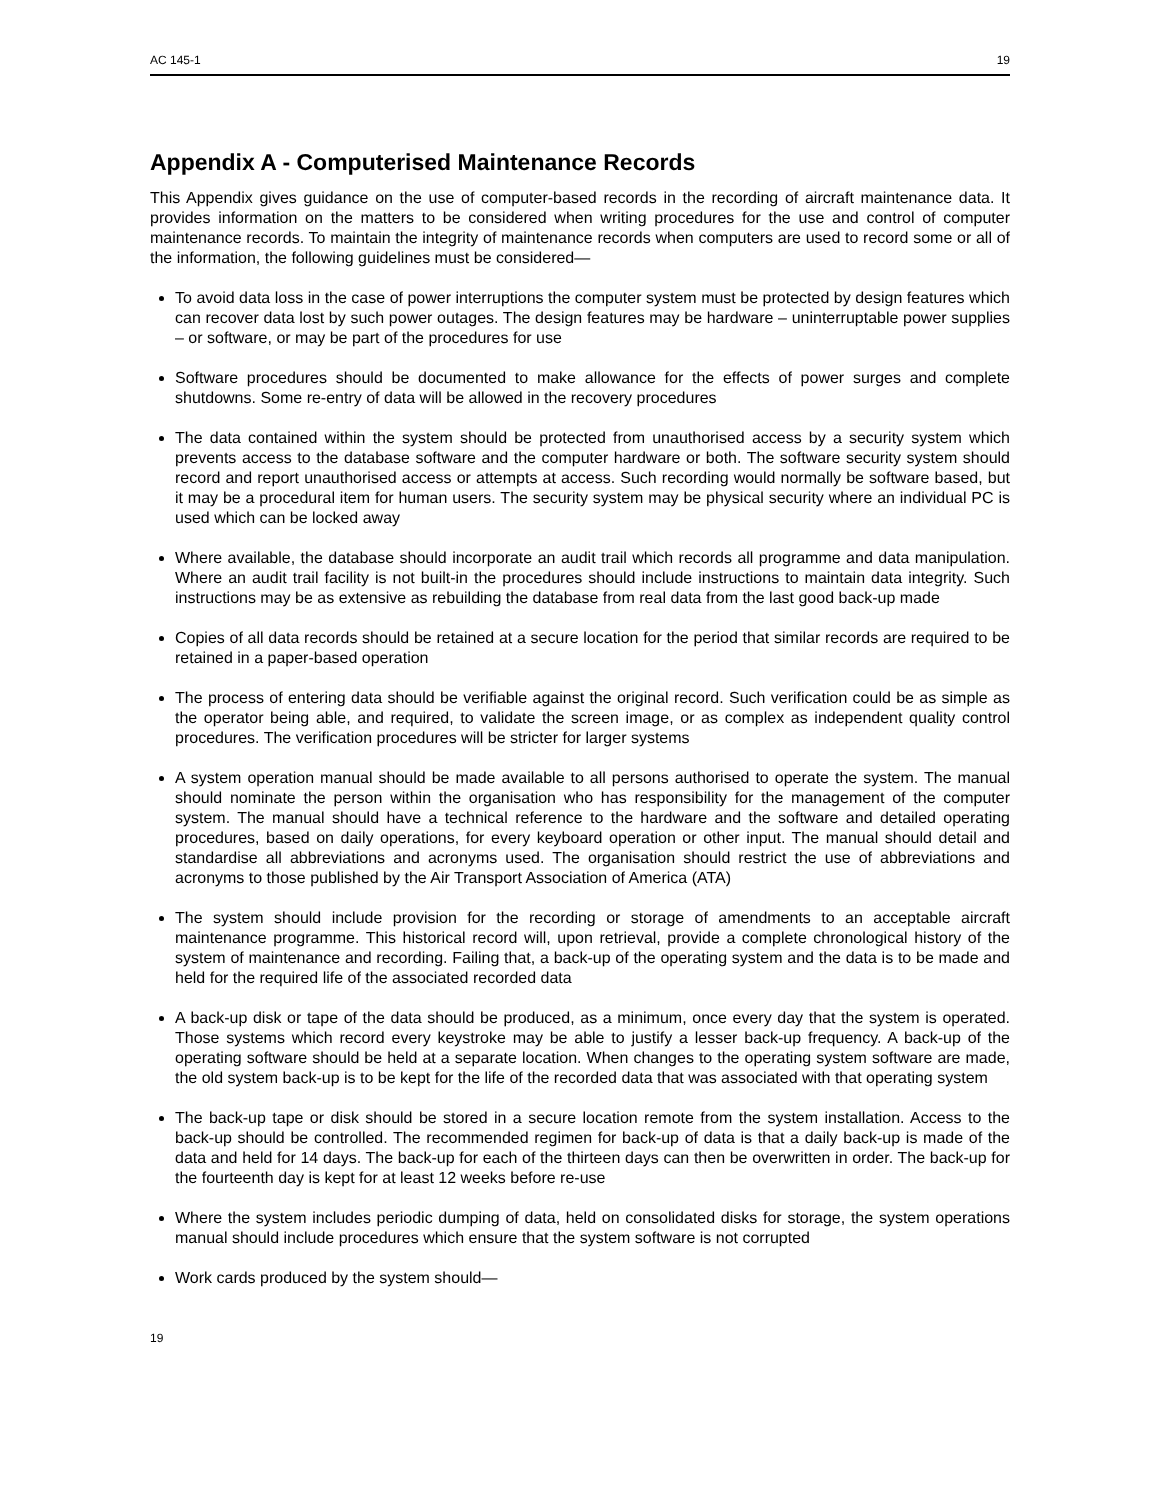AC 145-1 19
Appendix A - Computerised Maintenance Records
This Appendix gives guidance on the use of computer-based records in the recording of aircraft maintenance data. It provides information on the matters to be considered when writing procedures for the use and control of computer maintenance records. To maintain the integrity of maintenance records when computers are used to record some or all of the information, the following guidelines must be considered—
To avoid data loss in the case of power interruptions the computer system must be protected by design features which can recover data lost by such power outages. The design features may be hardware – uninterruptable power supplies – or software, or may be part of the procedures for use
Software procedures should be documented to make allowance for the effects of power surges and complete shutdowns. Some re-entry of data will be allowed in the recovery procedures
The data contained within the system should be protected from unauthorised access by a security system which prevents access to the database software and the computer hardware or both. The software security system should record and report unauthorised access or attempts at access. Such recording would normally be software based, but it may be a procedural item for human users. The security system may be physical security where an individual PC is used which can be locked away
Where available, the database should incorporate an audit trail which records all programme and data manipulation. Where an audit trail facility is not built-in the procedures should include instructions to maintain data integrity. Such instructions may be as extensive as rebuilding the database from real data from the last good back-up made
Copies of all data records should be retained at a secure location for the period that similar records are required to be retained in a paper-based operation
The process of entering data should be verifiable against the original record. Such verification could be as simple as the operator being able, and required, to validate the screen image, or as complex as independent quality control procedures. The verification procedures will be stricter for larger systems
A system operation manual should be made available to all persons authorised to operate the system. The manual should nominate the person within the organisation who has responsibility for the management of the computer system. The manual should have a technical reference to the hardware and the software and detailed operating procedures, based on daily operations, for every keyboard operation or other input. The manual should detail and standardise all abbreviations and acronyms used. The organisation should restrict the use of abbreviations and acronyms to those published by the Air Transport Association of America (ATA)
The system should include provision for the recording or storage of amendments to an acceptable aircraft maintenance programme. This historical record will, upon retrieval, provide a complete chronological history of the system of maintenance and recording. Failing that, a back-up of the operating system and the data is to be made and held for the required life of the associated recorded data
A back-up disk or tape of the data should be produced, as a minimum, once every day that the system is operated. Those systems which record every keystroke may be able to justify a lesser back-up frequency. A back-up of the operating software should be held at a separate location. When changes to the operating system software are made, the old system back-up is to be kept for the life of the recorded data that was associated with that operating system
The back-up tape or disk should be stored in a secure location remote from the system installation. Access to the back-up should be controlled. The recommended regimen for back-up of data is that a daily back-up is made of the data and held for 14 days. The back-up for each of the thirteen days can then be overwritten in order. The back-up for the fourteenth day is kept for at least 12 weeks before re-use
Where the system includes periodic dumping of data, held on consolidated disks for storage, the system operations manual should include procedures which ensure that the system software is not corrupted
Work cards produced by the system should—
19